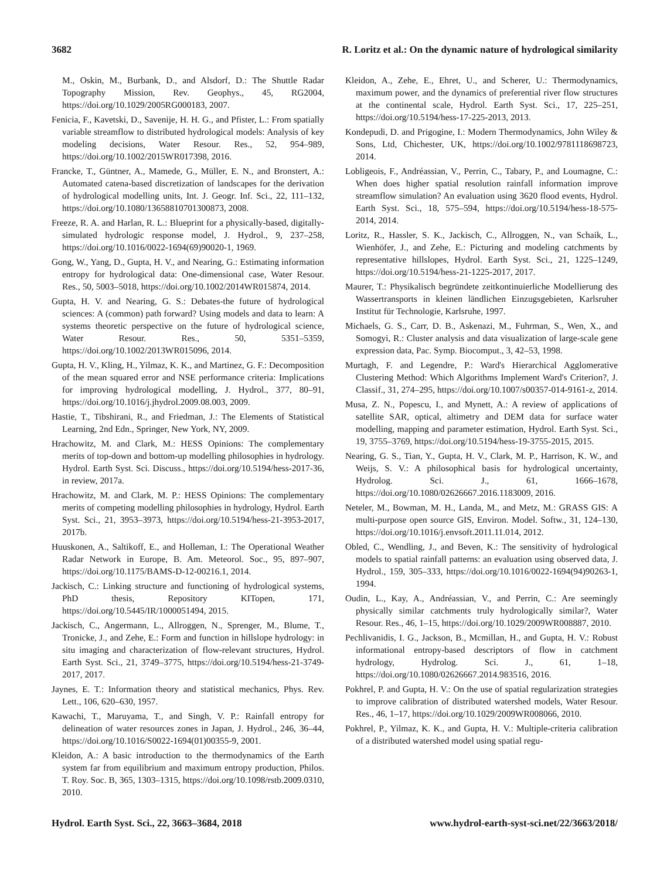3682 R. Loritz et al.: On the dynamic nature of hydrological similarity
M., Oskin, M., Burbank, D., and Alsdorf, D.: The Shuttle Radar Topography Mission, Rev. Geophys., 45, RG2004, https://doi.org/10.1029/2005RG000183, 2007.
Fenicia, F., Kavetski, D., Savenije, H. H. G., and Pfister, L.: From spatially variable streamflow to distributed hydrological models: Analysis of key modeling decisions, Water Resour. Res., 52, 954–989, https://doi.org/10.1002/2015WR017398, 2016.
Francke, T., Güntner, A., Mamede, G., Müller, E. N., and Bronstert, A.: Automated catena-based discretization of landscapes for the derivation of hydrological modelling units, Int. J. Geogr. Inf. Sci., 22, 111–132, https://doi.org/10.1080/13658810701300873, 2008.
Freeze, R. A. and Harlan, R. L.: Blueprint for a physically-based, digitally-simulated hydrologic response model, J. Hydrol., 9, 237–258, https://doi.org/10.1016/0022-1694(69)90020-1, 1969.
Gong, W., Yang, D., Gupta, H. V., and Nearing, G.: Estimating information entropy for hydrological data: One-dimensional case, Water Resour. Res., 50, 5003–5018, https://doi.org/10.1002/2014WR015874, 2014.
Gupta, H. V. and Nearing, G. S.: Debates-the future of hydrological sciences: A (common) path forward? Using models and data to learn: A systems theoretic perspective on the future of hydrological science, Water Resour. Res., 50, 5351–5359, https://doi.org/10.1002/2013WR015096, 2014.
Gupta, H. V., Kling, H., Yilmaz, K. K., and Martinez, G. F.: Decomposition of the mean squared error and NSE performance criteria: Implications for improving hydrological modelling, J. Hydrol., 377, 80–91, https://doi.org/10.1016/j.jhydrol.2009.08.003, 2009.
Hastie, T., Tibshirani, R., and Friedman, J.: The Elements of Statistical Learning, 2nd Edn., Springer, New York, NY, 2009.
Hrachowitz, M. and Clark, M.: HESS Opinions: The complementary merits of top-down and bottom-up modelling philosophies in hydrology. Hydrol. Earth Syst. Sci. Discuss., https://doi.org/10.5194/hess-2017-36, in review, 2017a.
Hrachowitz, M. and Clark, M. P.: HESS Opinions: The complementary merits of competing modelling philosophies in hydrology, Hydrol. Earth Syst. Sci., 21, 3953–3973, https://doi.org/10.5194/hess-21-3953-2017, 2017b.
Huuskonen, A., Saltikoff, E., and Holleman, I.: The Operational Weather Radar Network in Europe, B. Am. Meteorol. Soc., 95, 897–907, https://doi.org/10.1175/BAMS-D-12-00216.1, 2014.
Jackisch, C.: Linking structure and functioning of hydrological systems, PhD thesis, Repository KITopen, 171, https://doi.org/10.5445/IR/1000051494, 2015.
Jackisch, C., Angermann, L., Allroggen, N., Sprenger, M., Blume, T., Tronicke, J., and Zehe, E.: Form and function in hillslope hydrology: in situ imaging and characterization of flow-relevant structures, Hydrol. Earth Syst. Sci., 21, 3749–3775, https://doi.org/10.5194/hess-21-3749-2017, 2017.
Jaynes, E. T.: Information theory and statistical mechanics, Phys. Rev. Lett., 106, 620–630, 1957.
Kawachi, T., Maruyama, T., and Singh, V. P.: Rainfall entropy for delineation of water resources zones in Japan, J. Hydrol., 246, 36–44, https://doi.org/10.1016/S0022-1694(01)00355-9, 2001.
Kleidon, A.: A basic introduction to the thermodynamics of the Earth system far from equilibrium and maximum entropy production, Philos. T. Roy. Soc. B, 365, 1303–1315, https://doi.org/10.1098/rstb.2009.0310, 2010.
Kleidon, A., Zehe, E., Ehret, U., and Scherer, U.: Thermodynamics, maximum power, and the dynamics of preferential river flow structures at the continental scale, Hydrol. Earth Syst. Sci., 17, 225–251, https://doi.org/10.5194/hess-17-225-2013, 2013.
Kondepudi, D. and Prigogine, I.: Modern Thermodynamics, John Wiley & Sons, Ltd, Chichester, UK, https://doi.org/10.1002/9781118698723, 2014.
Lobligeois, F., Andréassian, V., Perrin, C., Tabary, P., and Loumagne, C.: When does higher spatial resolution rainfall information improve streamflow simulation? An evaluation using 3620 flood events, Hydrol. Earth Syst. Sci., 18, 575–594, https://doi.org/10.5194/hess-18-575-2014, 2014.
Loritz, R., Hassler, S. K., Jackisch, C., Allroggen, N., van Schaik, L., Wienhöfer, J., and Zehe, E.: Picturing and modeling catchments by representative hillslopes, Hydrol. Earth Syst. Sci., 21, 1225–1249, https://doi.org/10.5194/hess-21-1225-2017, 2017.
Maurer, T.: Physikalisch begründete zeitkontinuierliche Modellierung des Wassertransports in kleinen ländlichen Einzugsgebieten, Karlsruher Institut für Technologie, Karlsruhe, 1997.
Michaels, G. S., Carr, D. B., Askenazi, M., Fuhrman, S., Wen, X., and Somogyi, R.: Cluster analysis and data visualization of large-scale gene expression data, Pac. Symp. Biocomput., 3, 42–53, 1998.
Murtagh, F. and Legendre, P.: Ward's Hierarchical Agglomerative Clustering Method: Which Algorithms Implement Ward's Criterion?, J. Classif., 31, 274–295, https://doi.org/10.1007/s00357-014-9161-z, 2014.
Musa, Z. N., Popescu, I., and Mynett, A.: A review of applications of satellite SAR, optical, altimetry and DEM data for surface water modelling, mapping and parameter estimation, Hydrol. Earth Syst. Sci., 19, 3755–3769, https://doi.org/10.5194/hess-19-3755-2015, 2015.
Nearing, G. S., Tian, Y., Gupta, H. V., Clark, M. P., Harrison, K. W., and Weijs, S. V.: A philosophical basis for hydrological uncertainty, Hydrolog. Sci. J., 61, 1666–1678, https://doi.org/10.1080/02626667.2016.1183009, 2016.
Neteler, M., Bowman, M. H., Landa, M., and Metz, M.: GRASS GIS: A multi-purpose open source GIS, Environ. Model. Softw., 31, 124–130, https://doi.org/10.1016/j.envsoft.2011.11.014, 2012.
Obled, C., Wendling, J., and Beven, K.: The sensitivity of hydrological models to spatial rainfall patterns: an evaluation using observed data, J. Hydrol., 159, 305–333, https://doi.org/10.1016/0022-1694(94)90263-1, 1994.
Oudin, L., Kay, A., Andréassian, V., and Perrin, C.: Are seemingly physically similar catchments truly hydrologically similar?, Water Resour. Res., 46, 1–15, https://doi.org/10.1029/2009WR008887, 2010.
Pechlivanidis, I. G., Jackson, B., Mcmillan, H., and Gupta, H. V.: Robust informational entropy-based descriptors of flow in catchment hydrology, Hydrolog. Sci. J., 61, 1–18, https://doi.org/10.1080/02626667.2014.983516, 2016.
Pokhrel, P. and Gupta, H. V.: On the use of spatial regularization strategies to improve calibration of distributed watershed models, Water Resour. Res., 46, 1–17, https://doi.org/10.1029/2009WR008066, 2010.
Pokhrel, P., Yilmaz, K. K., and Gupta, H. V.: Multiple-criteria calibration of a distributed watershed model using spatial regu-
Hydrol. Earth Syst. Sci., 22, 3663–3684, 2018 www.hydrol-earth-syst-sci.net/22/3663/2018/